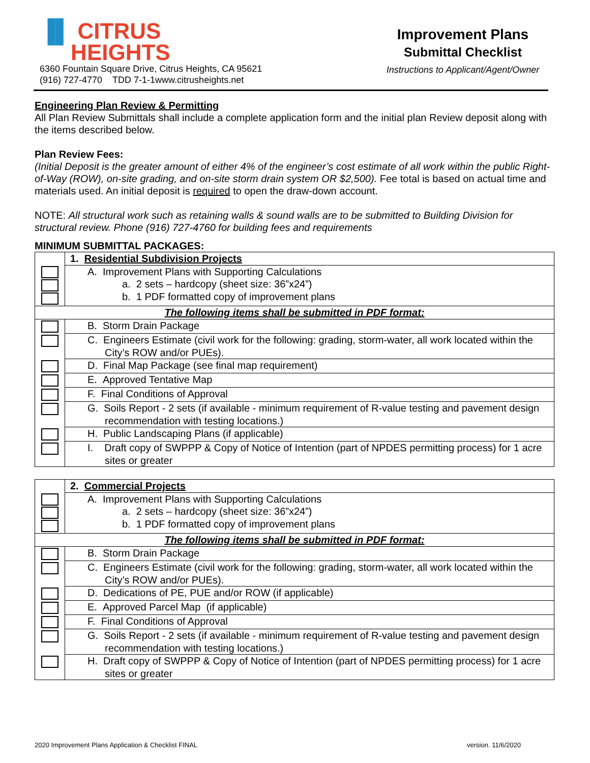▐▌ CITRUS
HEIGHTS
6360 Fountain Square Drive, Citrus Heights, CA 95621
(916) 727-4770 TDD 7-1-1www.citrusheights.net
Improvement Plans
Submittal Checklist
Instructions to Applicant/Agent/Owner
Engineering Plan Review & Permitting
All Plan Review Submittals shall include a complete application form and the initial plan Review deposit along with the items described below.
Plan Review Fees:
(Initial Deposit is the greater amount of either 4% of the engineer’s cost estimate of all work within the public Right-of-Way (ROW), on-site grading, and on-site storm drain system OR $2,500). Fee total is based on actual time and materials used. An initial deposit is required to open the draw-down account.
NOTE: All structural work such as retaining walls & sound walls are to be submitted to Building Division for structural review. Phone (916) 727-4760 for building fees and requirements
MINIMUM SUBMITTAL PACKAGES:
| | 1. Residential Subdivision Projects |
| | A. Improvement Plans with Supporting Calculations a. 2 sets – hardcopy (sheet size: 36”x24”) b. 1 PDF formatted copy of improvement plans |
| The following items shall be submitted in PDF format: | |
| | B. Storm Drain Package |
| | C. Engineers Estimate (civil work for the following: grading, storm-water, all work located within the City’s ROW and/or PUEs). |
| | D. Final Map Package (see final map requirement) |
| | E. Approved Tentative Map |
| | F. Final Conditions of Approval |
| | G. Soils Report - 2 sets (if available - minimum requirement of R-value testing and pavement design recommendation with testing locations.) |
| | H. Public Landscaping Plans (if applicable) |
| | I. Draft copy of SWPPP & Copy of Notice of Intention (part of NPDES permitting process) for 1 acre sites or greater |
| | 2. Commercial Projects |
| | A. Improvement Plans with Supporting Calculations a. 2 sets – hardcopy (sheet size: 36”x24”) b. 1 PDF formatted copy of improvement plans |
| The following items shall be submitted in PDF format: | |
| | B. Storm Drain Package |
| | C. Engineers Estimate (civil work for the following: grading, storm-water, all work located within the City’s ROW and/or PUEs). |
| | D. Dedications of PE, PUE and/or ROW (if applicable) |
| | E. Approved Parcel Map (if applicable) |
| | F. Final Conditions of Approval |
| | G. Soils Report - 2 sets (if available - minimum requirement of R-value testing and pavement design recommendation with testing locations.) |
| | H. Draft copy of SWPPP & Copy of Notice of Intention (part of NPDES permitting process) for 1 acre sites or greater |
2020 Improvement Plans Application & Checklist FINAL version. 11/6/2020